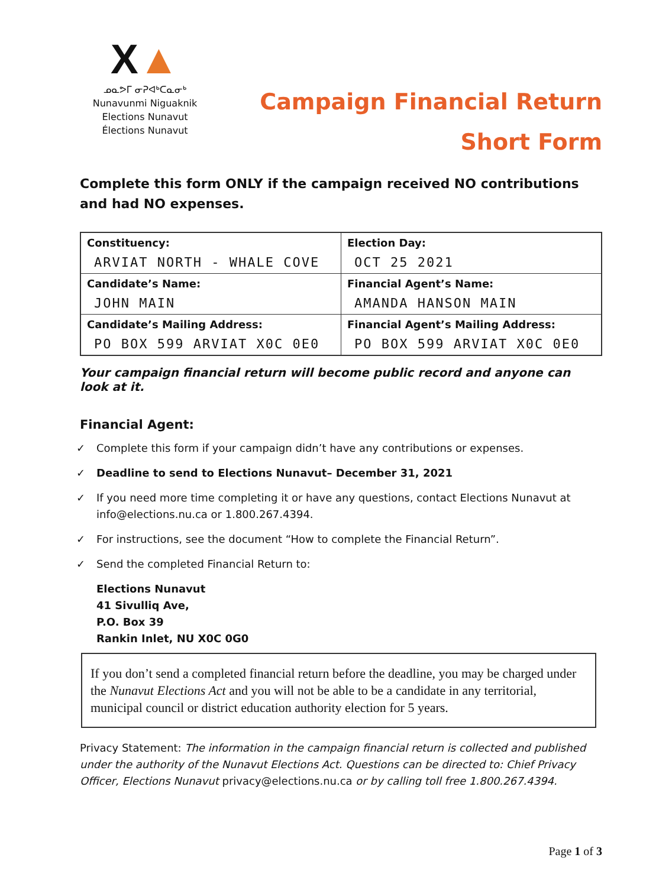X▲
ᓄᓇᕗᒥ ᓂᕈᐊᒃᑕᓇᓂᒃ
Nunavunmi Niguaknik
Elections Nunavut
Élections Nunavut
Campaign Financial Return
Short Form
Complete this form ONLY if the campaign received NO contributions and had NO expenses.
| Constituency: ARVIAT NORTH - WHALE COVE | Election Day: OCT 25 2021 |
| Candidate’s Name: JOHN MAIN | Financial Agent’s Name: AMANDA HANSON MAIN |
| Candidate’s Mailing Address: PO BOX 599 ARVIAT X0C 0E0 | Financial Agent’s Mailing Address: PO BOX 599 ARVIAT X0C 0E0 |
Your campaign financial return will become public record and anyone can look at it.
Financial Agent:
✓ Complete this form if your campaign didn’t have any contributions or expenses.
✓ Deadline to send to Elections Nunavut– December 31, 2021
✓ If you need more time completing it or have any questions, contact Elections Nunavut at info@elections.nu.ca or 1.800.267.4394.
✓ For instructions, see the document “How to complete the Financial Return”.
✓ Send the completed Financial Return to:
Elections Nunavut
41 Sivulliq Ave,
P.O. Box 39
Rankin Inlet, NU X0C 0G0
If you don’t send a completed financial return before the deadline, you may be charged under the Nunavut Elections Act and you will not be able to be a candidate in any territorial, municipal council or district education authority election for 5 years.
Privacy Statement: The information in the campaign financial return is collected and published under the authority of the Nunavut Elections Act. Questions can be directed to: Chief Privacy Officer, Elections Nunavut privacy@elections.nu.ca or by calling toll free 1.800.267.4394.
Page 1 of 3